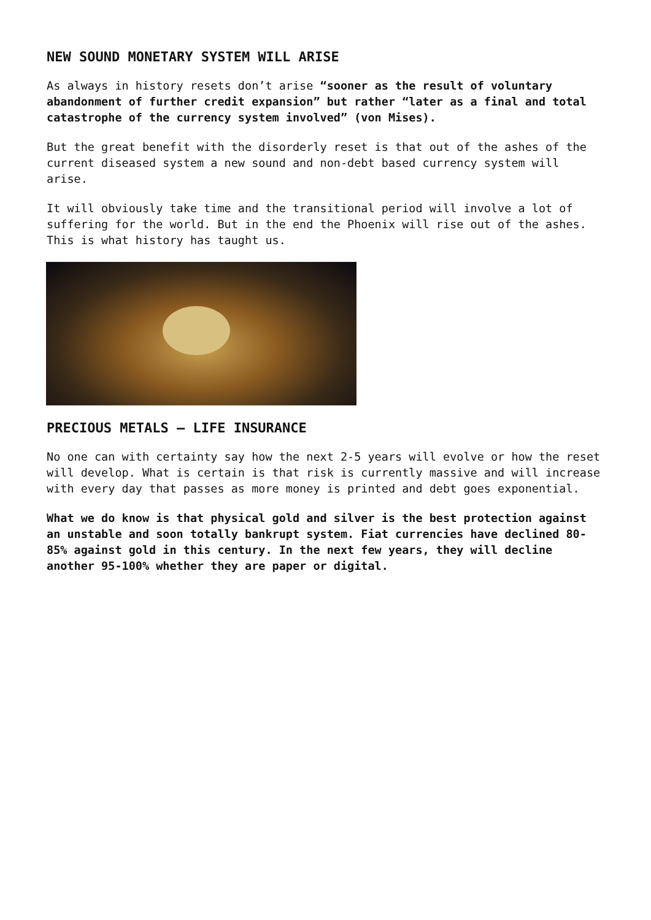NEW SOUND MONETARY SYSTEM WILL ARISE
As always in history resets don’t arise “sooner as the result of voluntary abandonment of further credit expansion” but rather “later as a final and total catastrophe of the currency system involved” (von Mises).
But the great benefit with the disorderly reset is that out of the ashes of the current diseased system a new sound and non-debt based currency system will arise.
It will obviously take time and the transitional period will involve a lot of suffering for the world. But in the end the Phoenix will rise out of the ashes. This is what history has taught us.
PRECIOUS METALS – LIFE INSURANCE
No one can with certainty say how the next 2-5 years will evolve or how the reset will develop. What is certain is that risk is currently massive and will increase with every day that passes as more money is printed and debt goes exponential.
What we do know is that physical gold and silver is the best protection against an unstable and soon totally bankrupt system. Fiat currencies have declined 80-85% against gold in this century. In the next few years, they will decline another 95-100% whether they are paper or digital.